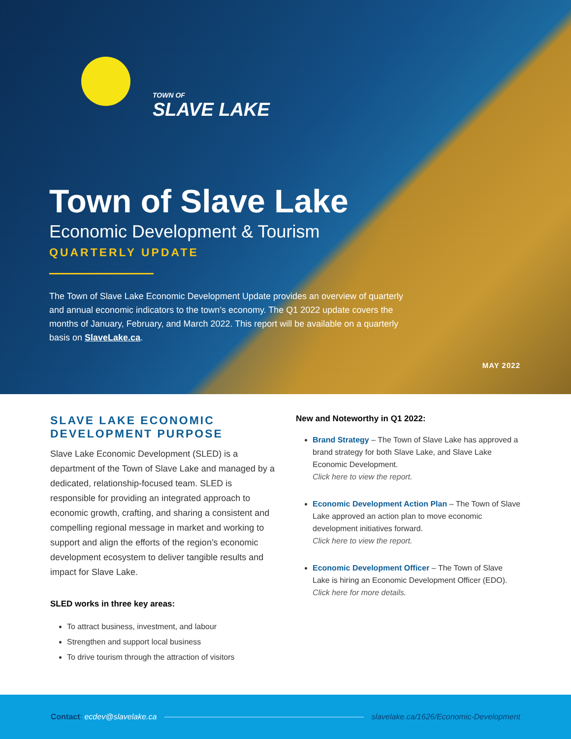TOWN OF
SLAVE LAKE
Town of Slave Lake
Economic Development & Tourism
QUARTERLY UPDATE
The Town of Slave Lake Economic Development Update provides an overview of quarterly and annual economic indicators to the town’s economy. The Q1 2022 update covers the months of January, February, and March 2022. This report will be available on a quarterly basis on SlaveLake.ca.
MAY 2022
SLAVE LAKE ECONOMIC DEVELOPMENT PURPOSE
Slave Lake Economic Development (SLED) is a department of the Town of Slave Lake and managed by a dedicated, relationship-focused team. SLED is responsible for providing an integrated approach to economic growth, crafting, and sharing a consistent and compelling regional message in market and working to support and align the efforts of the region’s economic development ecosystem to deliver tangible results and impact for Slave Lake.
SLED works in three key areas:
To attract business, investment, and labour
Strengthen and support local business
To drive tourism through the attraction of visitors
New and Noteworthy in Q1 2022:
Brand Strategy – The Town of Slave Lake has approved a brand strategy for both Slave Lake, and Slave Lake Economic Development.
Click here to view the report.
Economic Development Action Plan – The Town of Slave Lake approved an action plan to move economic development initiatives forward.
Click here to view the report.
Economic Development Officer – The Town of Slave Lake is hiring an Economic Development Officer (EDO).
Click here for more details.
Contact: ecdev@slavelake.ca
slavelake.ca/1626/Economic-Development